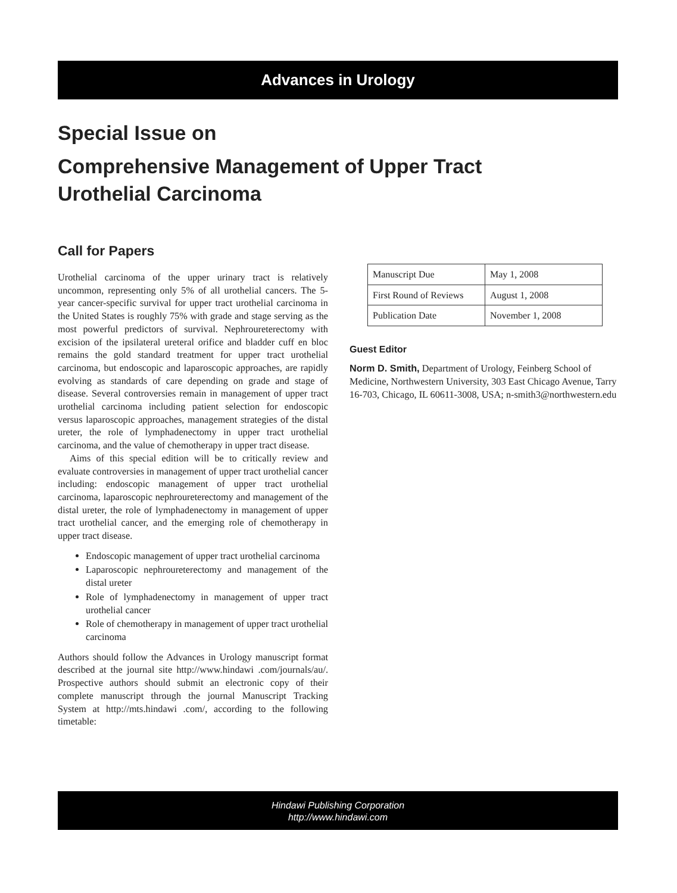Advances in Urology
Special Issue on
Comprehensive Management of Upper Tract
Urothelial Carcinoma
Call for Papers
Urothelial carcinoma of the upper urinary tract is relatively uncommon, representing only 5% of all urothelial cancers. The 5-year cancer-specific survival for upper tract urothelial carcinoma in the United States is roughly 75% with grade and stage serving as the most powerful predictors of survival. Nephroureterectomy with excision of the ipsilateral ureteral orifice and bladder cuff en bloc remains the gold standard treatment for upper tract urothelial carcinoma, but endoscopic and laparoscopic approaches, are rapidly evolving as standards of care depending on grade and stage of disease. Several controversies remain in management of upper tract urothelial carcinoma including patient selection for endoscopic versus laparoscopic approaches, management strategies of the distal ureter, the role of lymphadenectomy in upper tract urothelial carcinoma, and the value of chemotherapy in upper tract disease.
Aims of this special edition will be to critically review and evaluate controversies in management of upper tract urothelial cancer including: endoscopic management of upper tract urothelial carcinoma, laparoscopic nephroureterectomy and management of the distal ureter, the role of lymphadenectomy in management of upper tract urothelial cancer, and the emerging role of chemotherapy in upper tract disease.
Endoscopic management of upper tract urothelial carcinoma
Laparoscopic nephroureterectomy and management of the distal ureter
Role of lymphadenectomy in management of upper tract urothelial cancer
Role of chemotherapy in management of upper tract urothelial carcinoma
Authors should follow the Advances in Urology manuscript format described at the journal site http://www.hindawi .com/journals/au/. Prospective authors should submit an electronic copy of their complete manuscript through the journal Manuscript Tracking System at http://mts.hindawi .com/, according to the following timetable:
| Manuscript Due | May 1, 2008 |
| First Round of Reviews | August 1, 2008 |
| Publication Date | November 1, 2008 |
Guest Editor
Norm D. Smith, Department of Urology, Feinberg School of Medicine, Northwestern University, 303 East Chicago Avenue, Tarry 16-703, Chicago, IL 60611-3008, USA; n-smith3@northwestern.edu
Hindawi Publishing Corporation
http://www.hindawi.com